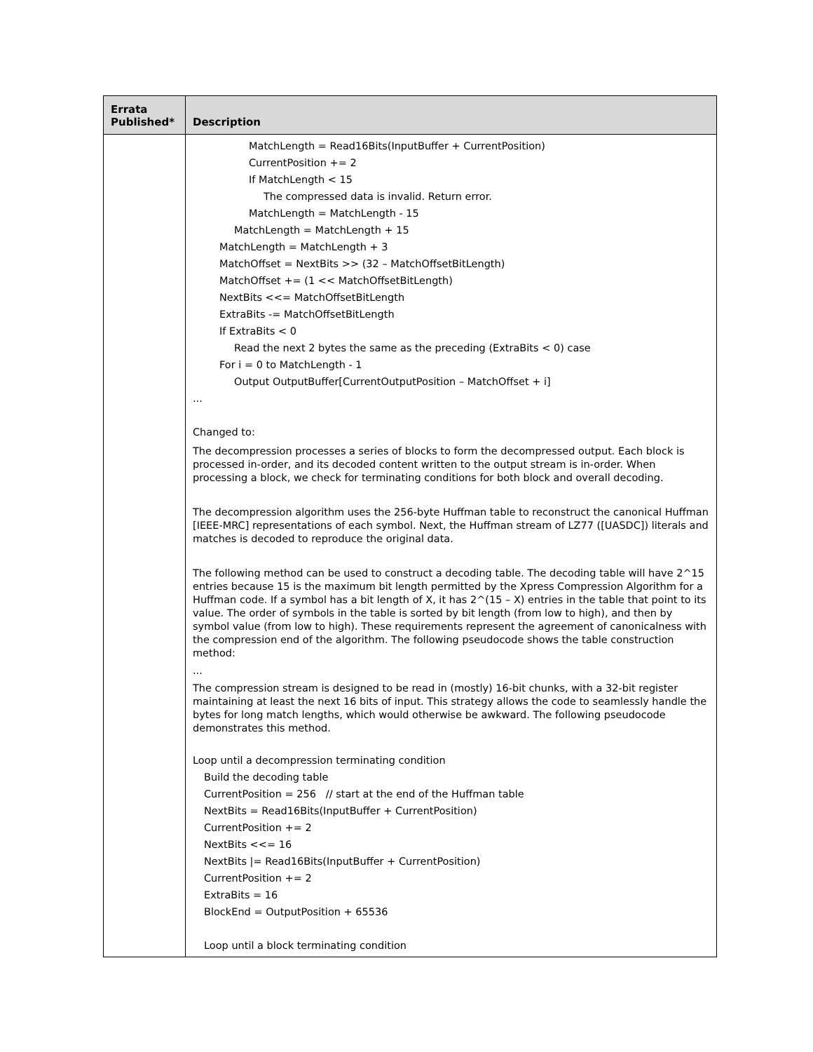| Errata Published* | Description |
| --- | --- |
| | MatchLength = Read16Bits(InputBuffer + CurrentPosition) CurrentPosition += 2 If MatchLength < 15 The compressed data is invalid. Return error. MatchLength = MatchLength - 15 MatchLength = MatchLength + 15 MatchLength = MatchLength + 3 MatchOffset = NextBits >> (32 – MatchOffsetBitLength) MatchOffset += (1 << MatchOffsetBitLength) NextBits <<= MatchOffsetBitLength ExtraBits -= MatchOffsetBitLength If ExtraBits < 0 Read the next 2 bytes the same as the preceding (ExtraBits < 0) case For i = 0 to MatchLength - 1 Output OutputBuffer[CurrentOutputPosition – MatchOffset + i] ... Changed to: The decompression processes a series of blocks to form the decompressed output. Each block is processed in-order, and its decoded content written to the output stream is in-order. When processing a block, we check for terminating conditions for both block and overall decoding. The decompression algorithm uses the 256-byte Huffman table to reconstruct the canonical Huffman [IEEE-MRC] representations of each symbol. Next, the Huffman stream of LZ77 ([UASDC]) literals and matches is decoded to reproduce the original data. The following method can be used to construct a decoding table. The decoding table will have 2^15 entries because 15 is the maximum bit length permitted by the Xpress Compression Algorithm for a Huffman code. If a symbol has a bit length of X, it has 2^(15 – X) entries in the table that point to its value. The order of symbols in the table is sorted by bit length (from low to high), and then by symbol value (from low to high). These requirements represent the agreement of canonicalness with the compression end of the algorithm. The following pseudocode shows the table construction method: ... The compression stream is designed to be read in (mostly) 16-bit chunks, with a 32-bit register maintaining at least the next 16 bits of input. This strategy allows the code to seamlessly handle the bytes for long match lengths, which would otherwise be awkward. The following pseudocode demonstrates this method. Loop until a decompression terminating condition Build the decoding table CurrentPosition = 256 // start at the end of the Huffman table NextBits = Read16Bits(InputBuffer + CurrentPosition) CurrentPosition += 2 NextBits <<= 16 NextBits /= Read16Bits(InputBuffer + CurrentPosition) CurrentPosition += 2 ExtraBits = 16 BlockEnd = OutputPosition + 65536 Loop until a block terminating condition |